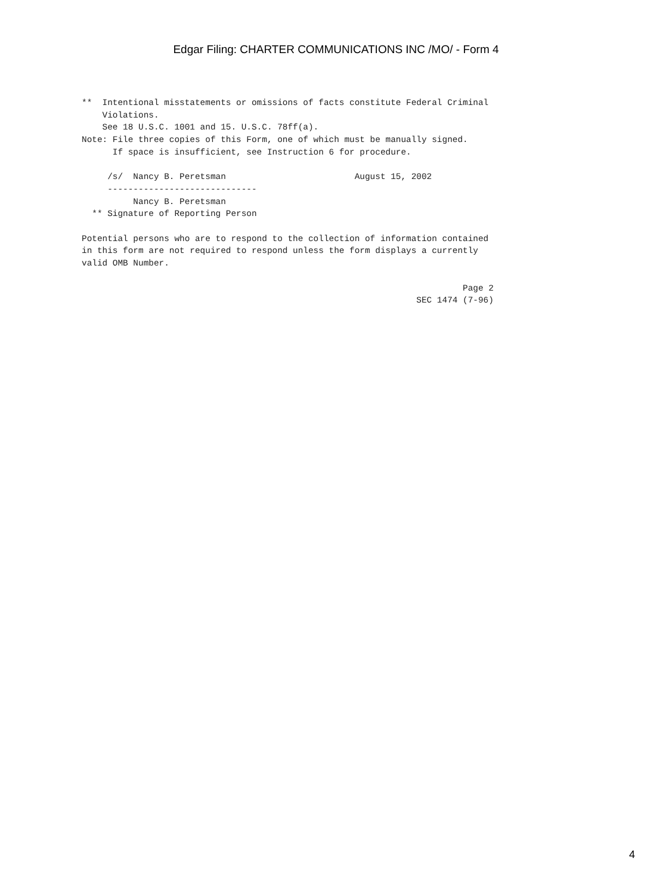Edgar Filing: CHARTER COMMUNICATIONS INC /MO/ - Form 4
**  Intentional misstatements or omissions of facts constitute Federal Criminal
    Violations.
    See 18 U.S.C. 1001 and 15. U.S.C. 78ff(a).
Note: File three copies of this Form, one of which must be manually signed.
      If space is insufficient, see Instruction 6 for procedure.

     /s/  Nancy B. Peretsman                         August 15, 2002
     -----------------------------
          Nancy B. Peretsman
  ** Signature of Reporting Person

Potential persons who are to respond to the collection of information contained
in this form are not required to respond unless the form displays a currently
valid OMB Number.

                                                                          Page 2
                                                                 SEC 1474 (7-96)
4